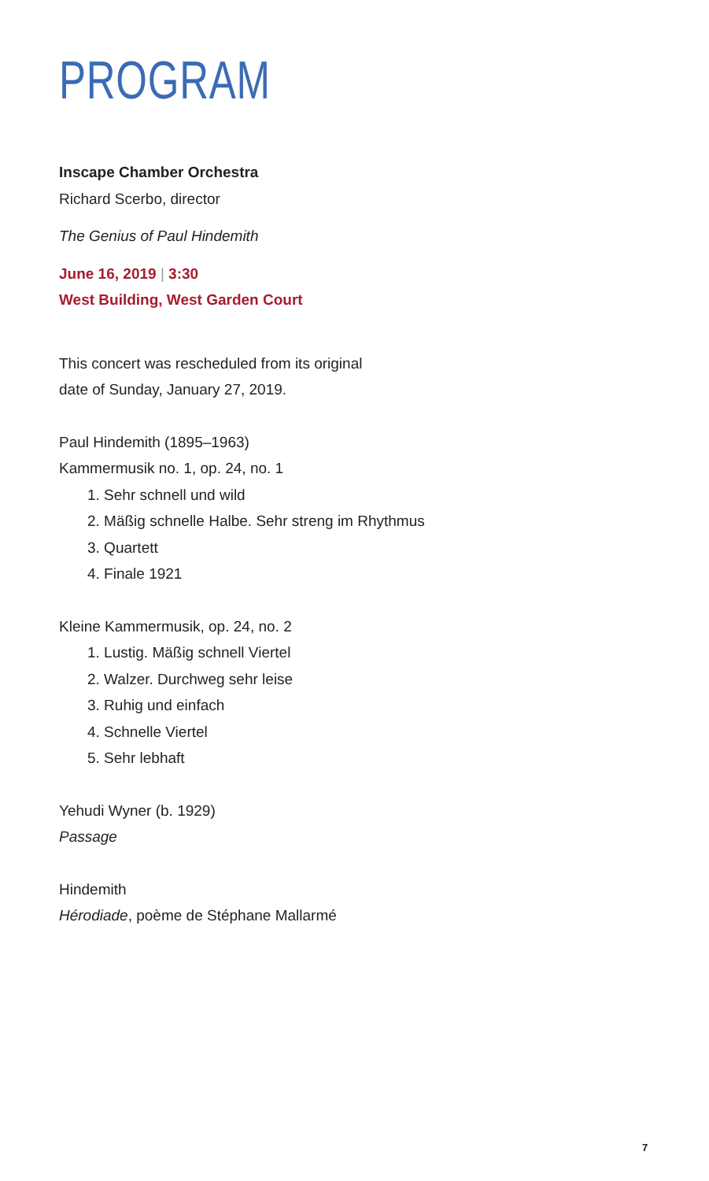PROGRAM
Inscape Chamber Orchestra
Richard Scerbo, director
The Genius of Paul Hindemith
June 16, 2019 | 3:30
West Building, West Garden Court
This concert was rescheduled from its original
date of Sunday, January 27, 2019.
Paul Hindemith (1895–1963)
Kammermusik no. 1, op. 24, no. 1
1. Sehr schnell und wild
2. Mäßig schnelle Halbe. Sehr streng im Rhythmus
3. Quartett
4. Finale 1921
Kleine Kammermusik, op. 24, no. 2
1. Lustig. Mäßig schnell Viertel
2. Walzer. Durchweg sehr leise
3. Ruhig und einfach
4. Schnelle Viertel
5. Sehr lebhaft
Yehudi Wyner (b. 1929)
Passage
Hindemith
Hérodiade, poème de Stéphane Mallarmé
7